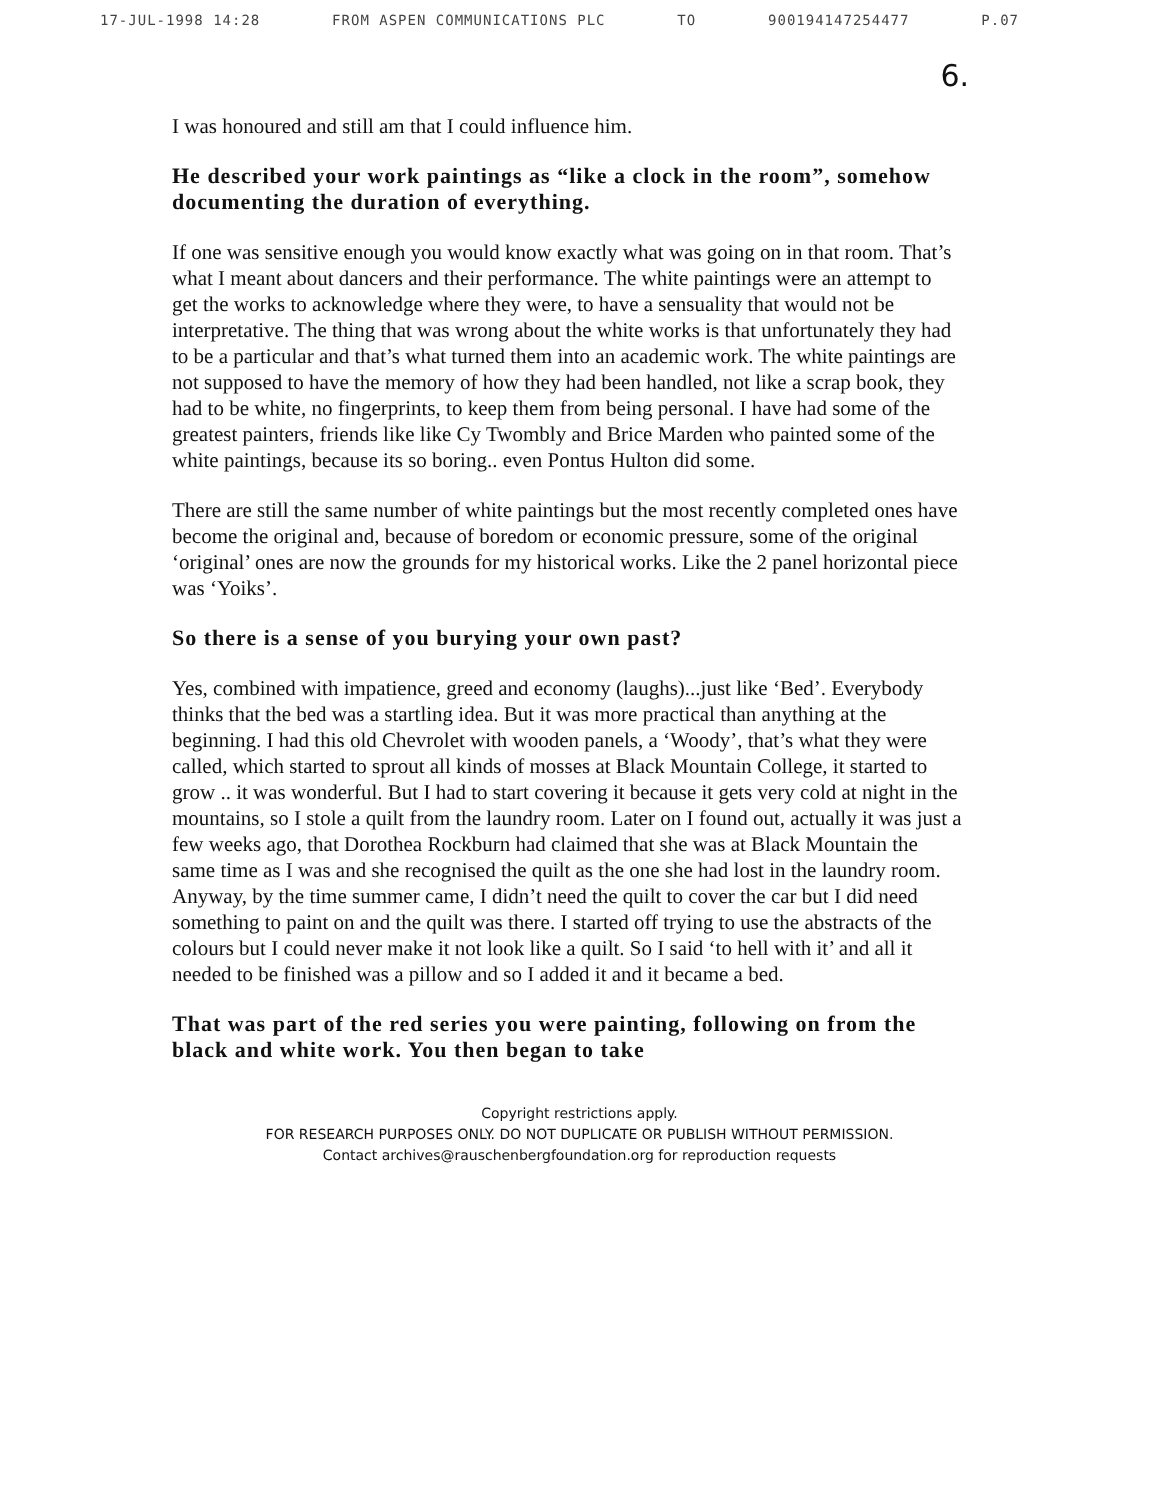17-JUL-1998 14:28 FROM ASPEN COMMUNICATIONS PLC TO 900194147254477 P.07
6.
I was honoured and still am that I could influence him.
He described your work paintings as “like a clock in the room”, somehow documenting the duration of everything.
If one was sensitive enough you would know exactly what was going on in that room. That’s what I meant about dancers and their performance. The white paintings were an attempt to get the works to acknowledge where they were, to have a sensuality that would not be interpretative. The thing that was wrong about the white works is that unfortunately they had to be a particular and that’s what turned them into an academic work. The white paintings are not supposed to have the memory of how they had been handled, not like a scrap book, they had to be white, no fingerprints, to keep them from being personal. I have had some of the greatest painters, friends like like Cy Twombly and Brice Marden who painted some of the white paintings, because its so boring.. even Pontus Hulton did some.
There are still the same number of white paintings but the most recently completed ones have become the original and, because of boredom or economic pressure, some of the original ‘original’ ones are now the grounds for my historical works. Like the 2 panel horizontal piece was ‘Yoiks’.
So there is a sense of you burying your own past?
Yes, combined with impatience, greed and economy (laughs)...just like ‘Bed’. Everybody thinks that the bed was a startling idea. But it was more practical than anything at the beginning. I had this old Chevrolet with wooden panels, a ‘Woody’, that’s what they were called, which started to sprout all kinds of mosses at Black Mountain College, it started to grow .. it was wonderful. But I had to start covering it because it gets very cold at night in the mountains, so I stole a quilt from the laundry room. Later on I found out, actually it was just a few weeks ago, that Dorothea Rockburn had claimed that she was at Black Mountain the same time as I was and she recognised the quilt as the one she had lost in the laundry room. Anyway, by the time summer came, I didn’t need the quilt to cover the car but I did need something to paint on and the quilt was there. I started off trying to use the abstracts of the colours but I could never make it not look like a quilt. So I said ‘to hell with it’ and all it needed to be finished was a pillow and so I added it and it became a bed.
That was part of the red series you were painting, following on from the black and white work. You then began to take
Copyright restrictions apply.
FOR RESEARCH PURPOSES ONLY. DO NOT DUPLICATE OR PUBLISH WITHOUT PERMISSION.
Contact archives@rauschenbergfoundation.org for reproduction requests